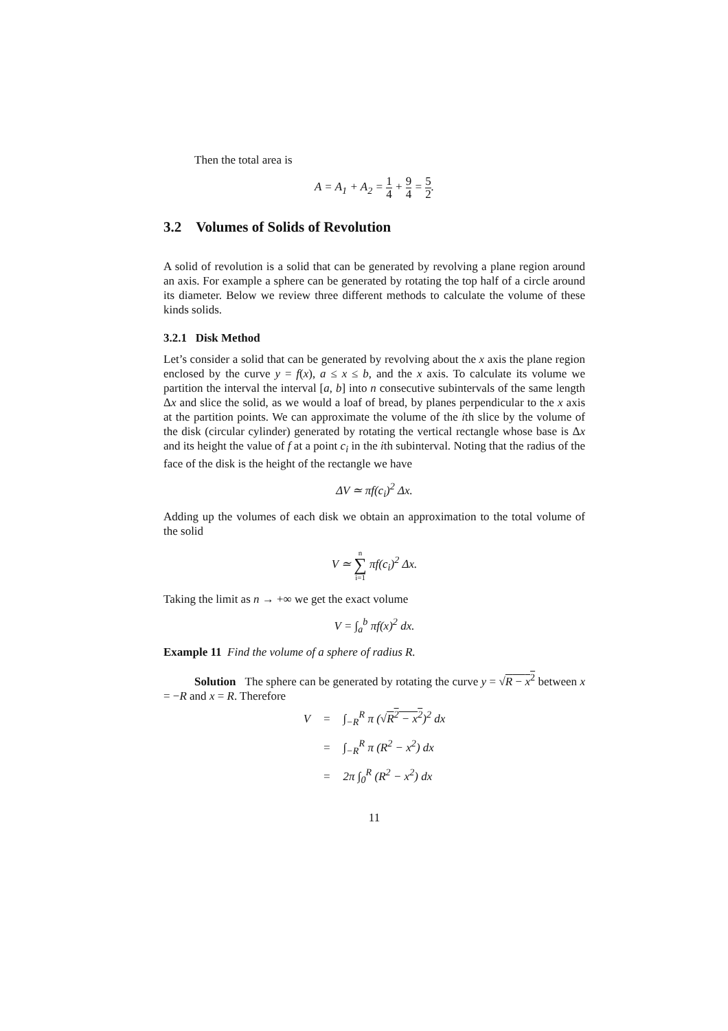Then the total area is
A = A<sub>1</sub> + A<sub>2</sub> = 1 4 + 9 4 = 5 2.
3.2 Volumes of Solids of Revolution
A solid of revolution is a solid that can be generated by revolving a plane region around an axis. For example a sphere can be generated by rotating the top half of a circle around its diameter. Below we review three different methods to calculate the volume of these kinds solids.
3.2.1 Disk Method
Let’s consider a solid that can be generated by revolving about the x axis the plane region enclosed by the curve y = f(x), a ≤ x ≤ b, and the x axis. To calculate its volume we partition the interval the interval [a, b] into n consecutive subintervals of the same length Δx and slice the solid, as we would a loaf of bread, by planes perpendicular to the x axis at the partition points. We can approximate the volume of the ith slice by the volume of the disk (circular cylinder) generated by rotating the vertical rectangle whose base is Δx and its height the value of f at a point c<sub>i</sub> in the ith subinterval. Noting that the radius of the face of the disk is the height of the rectangle we have
ΔV ≃ πf(c<sub>i</sub>)<sup>2</sup> Δx.
Adding up the volumes of each disk we obtain an approximation to the total volume of the solid
V ≃ n ∑ i=1 πf(c<sub>i</sub>)<sup>2</sup> Δx.
Taking the limit as n → +∞ we get the exact volume
V = ∫<sub>a</sub><sup>b</sup> πf(x)<sup>2</sup> dx.
Example 11 Find the volume of a sphere of radius R.
Solution The sphere can be generated by rotating the curve y = √R − x<sup>2</sup> between x = −R and x = R. Therefore
| V | = | ∫<sub>−R</sub><sup>R</sup> π (√ R<sup>2</sup> − x<sup>2</sup> )<sup>2</sup> dx |
| | = | ∫<sub>−R</sub><sup>R</sup> π (R<sup>2</sup> − x<sup>2</sup>) dx |
| | = | 2π ∫<sub>0</sub><sup>R</sup> (R<sup>2</sup> − x<sup>2</sup>) dx |
11